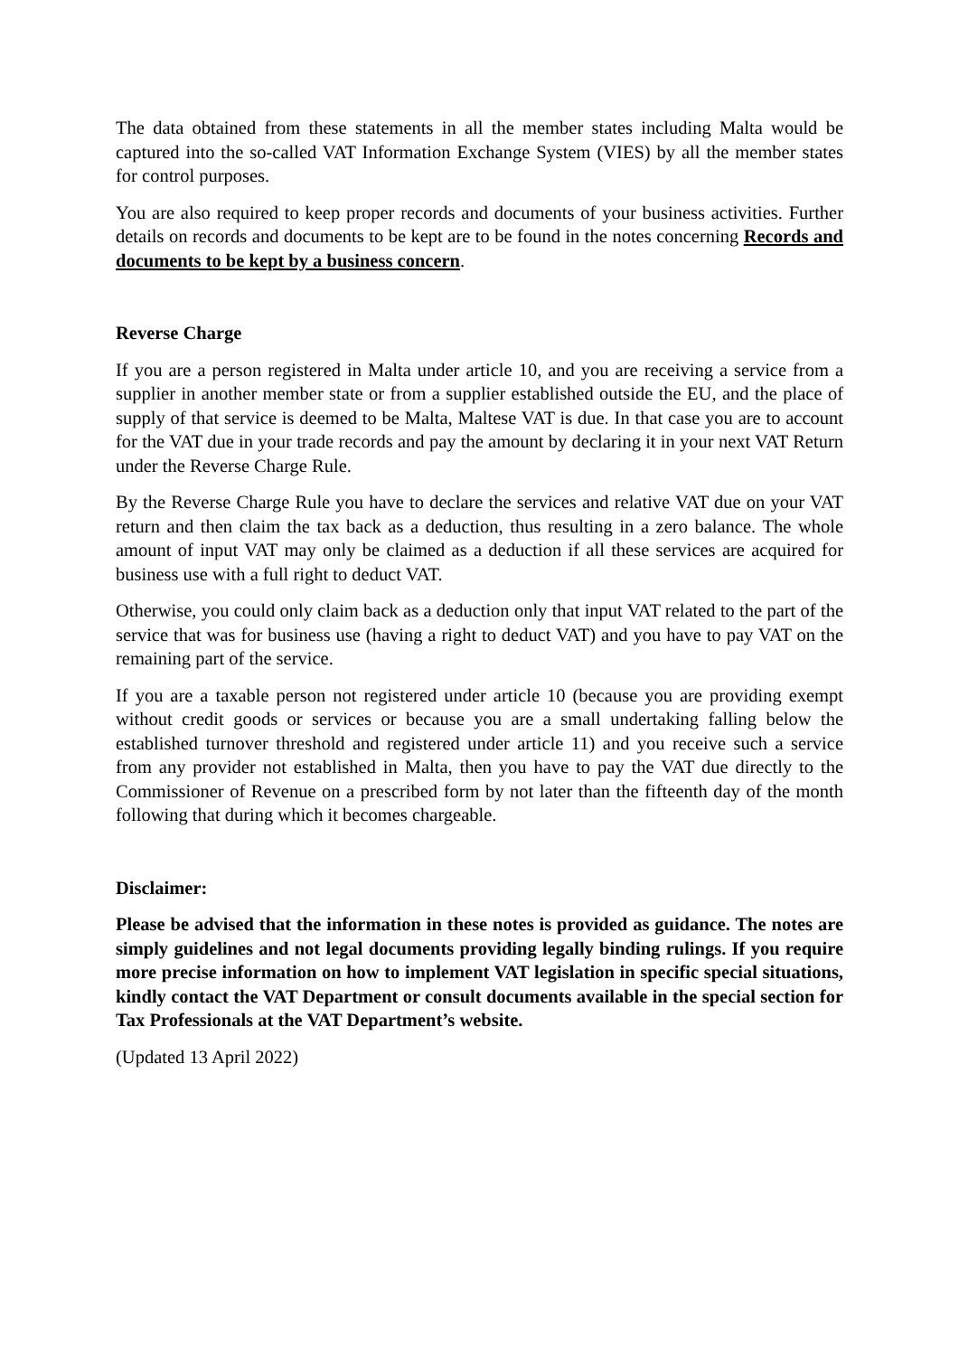The data obtained from these statements in all the member states including Malta would be captured into the so-called VAT Information Exchange System (VIES) by all the member states for control purposes.
You are also required to keep proper records and documents of your business activities. Further details on records and documents to be kept are to be found in the notes concerning Records and documents to be kept by a business concern.
Reverse Charge
If you are a person registered in Malta under article 10, and you are receiving a service from a supplier in another member state or from a supplier established outside the EU, and the place of supply of that service is deemed to be Malta, Maltese VAT is due. In that case you are to account for the VAT due in your trade records and pay the amount by declaring it in your next VAT Return under the Reverse Charge Rule.
By the Reverse Charge Rule you have to declare the services and relative VAT due on your VAT return and then claim the tax back as a deduction, thus resulting in a zero balance. The whole amount of input VAT may only be claimed as a deduction if all these services are acquired for business use with a full right to deduct VAT.
Otherwise, you could only claim back as a deduction only that input VAT related to the part of the service that was for business use (having a right to deduct VAT) and you have to pay VAT on the remaining part of the service.
If you are a taxable person not registered under article 10 (because you are providing exempt without credit goods or services or because you are a small undertaking falling below the established turnover threshold and registered under article 11) and you receive such a service from any provider not established in Malta, then you have to pay the VAT due directly to the Commissioner of Revenue on a prescribed form by not later than the fifteenth day of the month following that during which it becomes chargeable.
Disclaimer:
Please be advised that the information in these notes is provided as guidance. The notes are simply guidelines and not legal documents providing legally binding rulings. If you require more precise information on how to implement VAT legislation in specific special situations, kindly contact the VAT Department or consult documents available in the special section for Tax Professionals at the VAT Department’s website.
(Updated 13 April 2022)